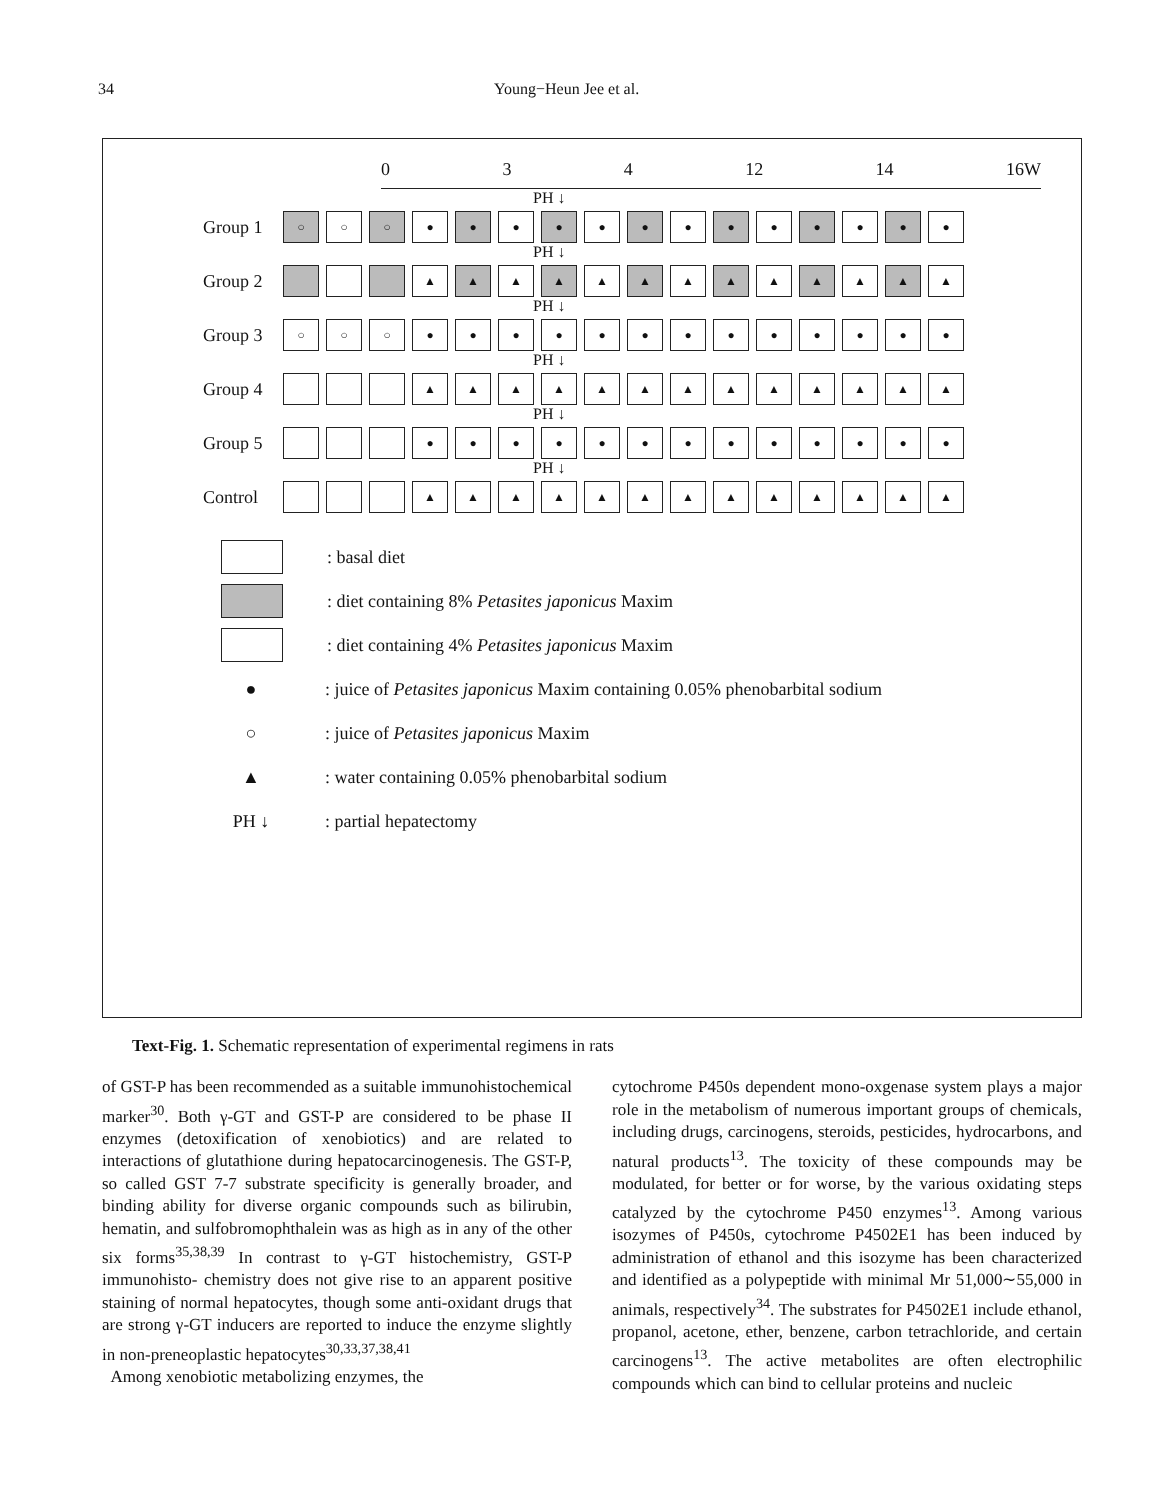34 Young−Heun Jee et al.
0 3 4 12 14 16W
PH ↓
Group 1 ○ ○ ○ ● ● ● ● ● ● ● ● ● ● ● ● ●
PH ↓
Group 2 ▲ ▲ ▲ ▲ ▲ ▲ ▲ ▲ ▲ ▲ ▲ ▲ ▲
PH ↓
Group 3 ○ ○ ○ ● ● ● ● ● ● ● ● ● ● ● ● ●
PH ↓
Group 4 ▲ ▲ ▲ ▲ ▲ ▲ ▲ ▲ ▲ ▲ ▲ ▲ ▲
PH ↓
Group 5 ● ● ● ● ● ● ● ● ● ● ● ● ●
PH ↓
Control ▲ ▲ ▲ ▲ ▲ ▲ ▲ ▲ ▲ ▲ ▲ ▲ ▲
: basal diet
: diet containing 8% Petasites japonicus Maxim
: diet containing 4% Petasites japonicus Maxim
●: juice of Petasites japonicus Maxim containing 0.05% phenobarbital sodium
○: juice of Petasites japonicus Maxim
▲: water containing 0.05% phenobarbital sodium
PH ↓: partial hepatectomy
Text-Fig. 1. Schematic representation of experimental regimens in rats
of GST-P has been recommended as a suitable immunohistochemical marker<sup>30</sup>. Both γ-GT and GST-P are considered to be phase II enzymes (detoxification of xenobiotics) and are related to interactions of glutathione during hepatocarcinogenesis. The GST-P, so called GST 7-7 substrate specificity is generally broader, and binding ability for diverse organic compounds such as bilirubin, hematin, and sulfobromophthalein was as high as in any of the other six forms<sup>35,38,39</sup> In contrast to γ-GT histochemistry, GST-P immunohisto- chemistry does not give rise to an apparent positive staining of normal hepatocytes, though some anti-oxidant drugs that are strong γ-GT inducers are reported to induce the enzyme slightly in non-preneoplastic hepatocytes<sup>30,33,37,38,41</sup>
Among xenobiotic metabolizing enzymes, the
cytochrome P450s dependent mono-oxgenase system plays a major role in the metabolism of numerous important groups of chemicals, including drugs, carcinogens, steroids, pesticides, hydrocarbons, and natural products<sup>13</sup>. The toxicity of these compounds may be modulated, for better or for worse, by the various oxidating steps catalyzed by the cytochrome P450 enzymes<sup>13</sup>. Among various isozymes of P450s, cytochrome P4502E1 has been induced by administration of ethanol and this isozyme has been characterized and identified as a polypeptide with minimal Mr 51,000∼55,000 in animals, respectively<sup>34</sup>. The substrates for P4502E1 include ethanol, propanol, acetone, ether, benzene, carbon tetrachloride, and certain carcinogens<sup>13</sup>. The active metabolites are often electrophilic compounds which can bind to cellular proteins and nucleic